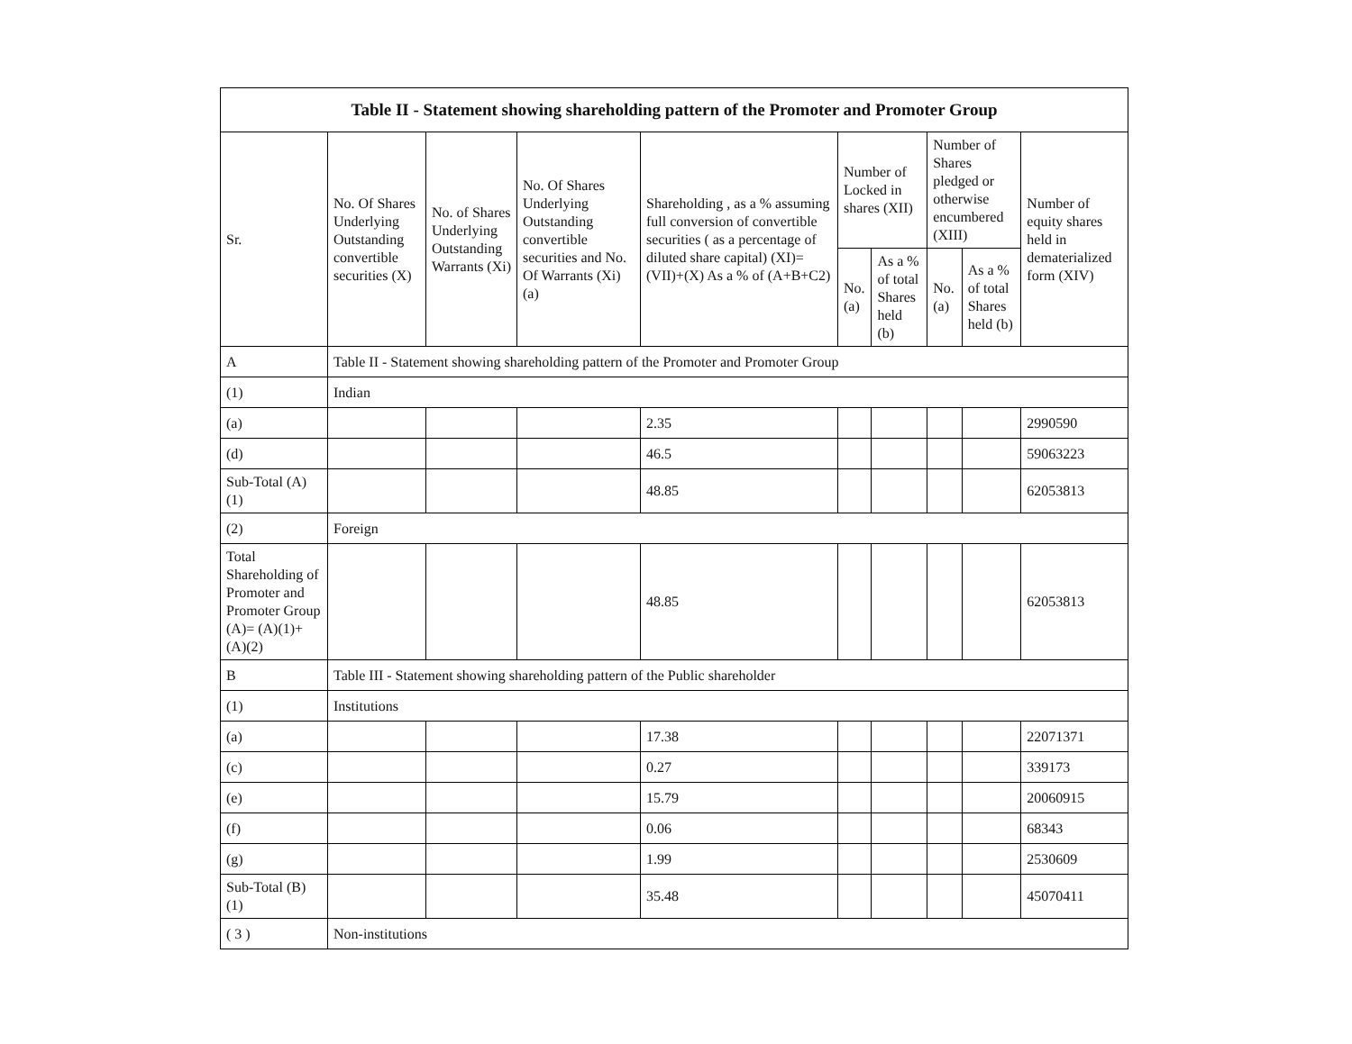| Table II - Statement showing shareholding pattern of the Promoter and Promoter Group | | | | | | | | | |
| --- | --- | --- | --- | --- | --- | --- | --- | --- | --- |
| Sr. | No. Of Shares Underlying Outstanding convertible securities (X) | No. of Shares Underlying Outstanding Warrants (Xi) | No. Of Shares Underlying Outstanding convertible securities and No. Of Warrants (Xi) (a) | Shareholding , as a % assuming full conversion of convertible securities ( as a percentage of diluted share capital) (XI)= (VII)+(X) As a % of (A+B+C2) | Number of Locked in shares (XII) | | Number of Shares pledged or otherwise encumbered (XIII) | | Number of equity shares held in dematerialized form (XIV) |
| | | | | | No. (a) | As a % of total Shares held (b) | No. (a) | As a % of total Shares held (b) | |
| A | Table II - Statement showing shareholding pattern of the Promoter and Promoter Group | | | | | | | | |
| (1) | Indian | | | | | | | | |
| (a) | | | | 2.35 | | | | | 2990590 |
| (d) | | | | 46.5 | | | | | 59063223 |
| Sub-Total (A) (1) | | | | 48.85 | | | | | 62053813 |
| (2) | Foreign | | | | | | | | |
| Total Shareholding of Promoter and Promoter Group (A)= (A)(1)+(A)(2) | | | | 48.85 | | | | | 62053813 |
| B | Table III - Statement showing shareholding pattern of the Public shareholder | | | | | | | | |
| (1) | Institutions | | | | | | | | |
| (a) | | | | 17.38 | | | | | 22071371 |
| (c) | | | | 0.27 | | | | | 339173 |
| (e) | | | | 15.79 | | | | | 20060915 |
| (f) | | | | 0.06 | | | | | 68343 |
| (g) | | | | 1.99 | | | | | 2530609 |
| Sub-Total (B) (1) | | | | 35.48 | | | | | 45070411 |
| ( 3 ) | Non-institutions | | | | | | | | |